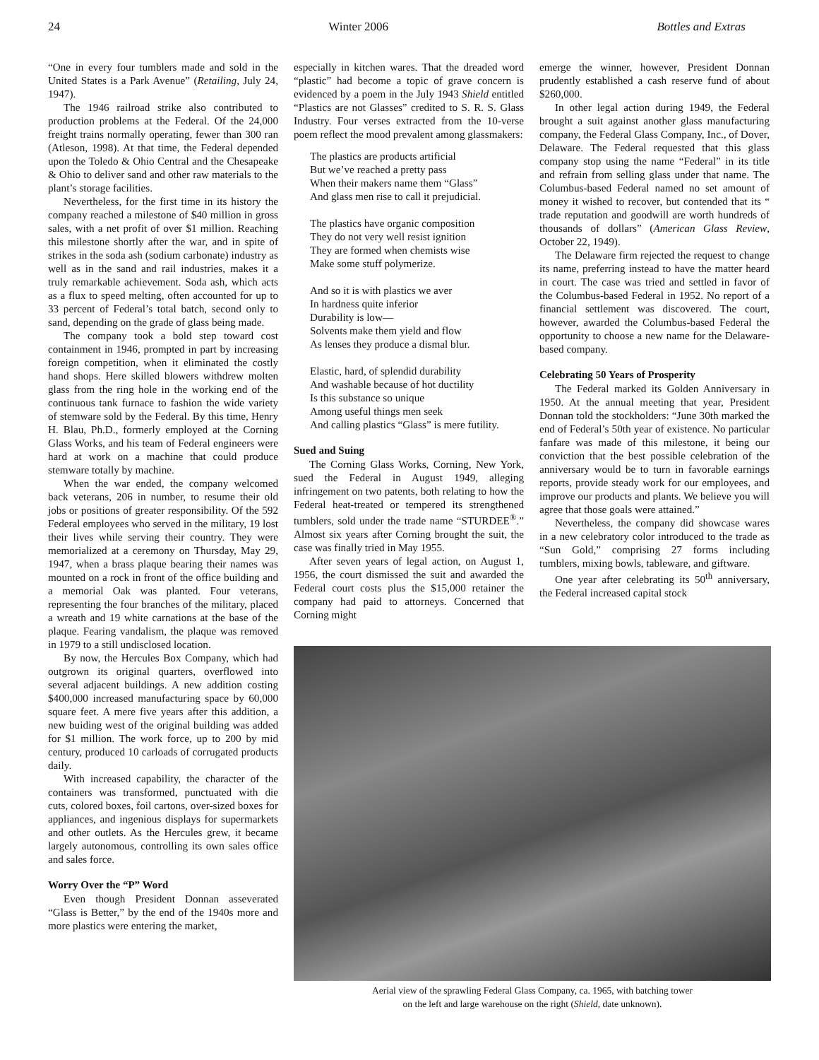24 Winter 2006 Bottles and Extras
“One in every four tumblers made and sold in the United States is a Park Avenue” (Retailing, July 24, 1947).
The 1946 railroad strike also contributed to production problems at the Federal. Of the 24,000 freight trains normally operating, fewer than 300 ran (Atleson, 1998). At that time, the Federal depended upon the Toledo & Ohio Central and the Chesapeake & Ohio to deliver sand and other raw materials to the plant’s storage facilities.
Nevertheless, for the first time in its history the company reached a milestone of $40 million in gross sales, with a net profit of over $1 million. Reaching this milestone shortly after the war, and in spite of strikes in the soda ash (sodium carbonate) industry as well as in the sand and rail industries, makes it a truly remarkable achievement. Soda ash, which acts as a flux to speed melting, often accounted for up to 33 percent of Federal’s total batch, second only to sand, depending on the grade of glass being made.
The company took a bold step toward cost containment in 1946, prompted in part by increasing foreign competition, when it eliminated the costly hand shops. Here skilled blowers withdrew molten glass from the ring hole in the working end of the continuous tank furnace to fashion the wide variety of stemware sold by the Federal. By this time, Henry H. Blau, Ph.D., formerly employed at the Corning Glass Works, and his team of Federal engineers were hard at work on a machine that could produce stemware totally by machine.
When the war ended, the company welcomed back veterans, 206 in number, to resume their old jobs or positions of greater responsibility. Of the 592 Federal employees who served in the military, 19 lost their lives while serving their country. They were memorialized at a ceremony on Thursday, May 29, 1947, when a brass plaque bearing their names was mounted on a rock in front of the office building and a memorial Oak was planted. Four veterans, representing the four branches of the military, placed a wreath and 19 white carnations at the base of the plaque. Fearing vandalism, the plaque was removed in 1979 to a still undisclosed location.
By now, the Hercules Box Company, which had outgrown its original quarters, overflowed into several adjacent buildings. A new addition costing $400,000 increased manufacturing space by 60,000 square feet. A mere five years after this addition, a new buiding west of the original building was added for $1 million. The work force, up to 200 by mid century, produced 10 carloads of corrugated products daily.
With increased capability, the character of the containers was transformed, punctuated with die cuts, colored boxes, foil cartons, over-sized boxes for appliances, and ingenious displays for supermarkets and other outlets. As the Hercules grew, it became largely autonomous, controlling its own sales office and sales force.
Worry Over the “P” Word
Even though President Donnan asseverated “Glass is Better,” by the end of the 1940s more and more plastics were entering the market,
especially in kitchen wares. That the dreaded word “plastic” had become a topic of grave concern is evidenced by a poem in the July 1943 Shield entitled “Plastics are not Glasses” credited to S. R. S. Glass Industry. Four verses extracted from the 10-verse poem reflect the mood prevalent among glassmakers:
The plastics are products artificial
But we’ve reached a pretty pass
When their makers name them “Glass”
And glass men rise to call it prejudicial.
The plastics have organic composition
They do not very well resist ignition
They are formed when chemists wise
Make some stuff polymerize.
And so it is with plastics we aver
In hardness quite inferior
Durability is low—
Solvents make them yield and flow
As lenses they produce a dismal blur.
Elastic, hard, of splendid durability
And washable because of hot ductility
Is this substance so unique
Among useful things men seek
And calling plastics “Glass” is mere futility.
Sued and Suing
The Corning Glass Works, Corning, New York, sued the Federal in August 1949, alleging infringement on two patents, both relating to how the Federal heat-treated or tempered its strengthened tumblers, sold under the trade name “STURDEE<sup>®</sup>.” Almost six years after Corning brought the suit, the case was finally tried in May 1955.
After seven years of legal action, on August 1, 1956, the court dismissed the suit and awarded the Federal court costs plus the $15,000 retainer the company had paid to attorneys. Concerned that Corning might
emerge the winner, however, President Donnan prudently established a cash reserve fund of about $260,000.
In other legal action during 1949, the Federal brought a suit against another glass manufacturing company, the Federal Glass Company, Inc., of Dover, Delaware. The Federal requested that this glass company stop using the name “Federal” in its title and refrain from selling glass under that name. The Columbus-based Federal named no set amount of money it wished to recover, but contended that its “ trade reputation and goodwill are worth hundreds of thousands of dollars” (American Glass Review, October 22, 1949).
The Delaware firm rejected the request to change its name, preferring instead to have the matter heard in court. The case was tried and settled in favor of the Columbus-based Federal in 1952. No report of a financial settlement was discovered. The court, however, awarded the Columbus-based Federal the opportunity to choose a new name for the Delaware-based company.
Celebrating 50 Years of Prosperity
The Federal marked its Golden Anniversary in 1950. At the annual meeting that year, President Donnan told the stockholders: “June 30th marked the end of Federal’s 50th year of existence. No particular fanfare was made of this milestone, it being our conviction that the best possible celebration of the anniversary would be to turn in favorable earnings reports, provide steady work for our employees, and improve our products and plants. We believe you will agree that those goals were attained.”
Nevertheless, the company did showcase wares in a new celebratory color introduced to the trade as “Sun Gold,” comprising 27 forms including tumblers, mixing bowls, tableware, and giftware.
One year after celebrating its 50<sup>th</sup> anniversary, the Federal increased capital stock
Aerial view of the sprawling Federal Glass Company, ca. 1965, with batching tower
on the left and large warehouse on the right (Shield, date unknown).